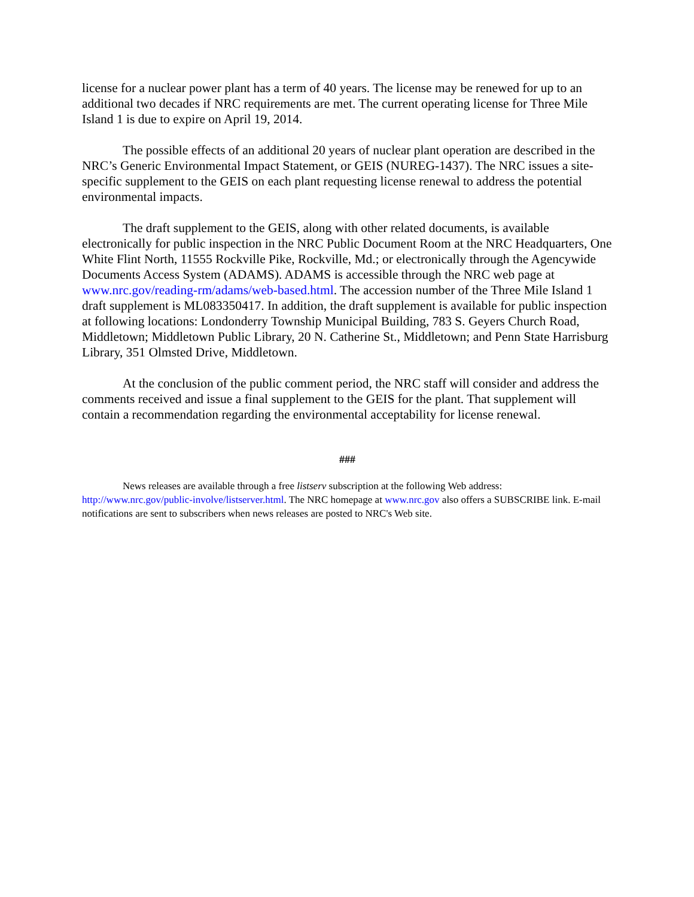license for a nuclear power plant has a term of 40 years. The license may be renewed for up to an additional two decades if NRC requirements are met. The current operating license for Three Mile Island 1 is due to expire on April 19, 2014.
The possible effects of an additional 20 years of nuclear plant operation are described in the NRC’s Generic Environmental Impact Statement, or GEIS (NUREG-1437). The NRC issues a site-specific supplement to the GEIS on each plant requesting license renewal to address the potential environmental impacts.
The draft supplement to the GEIS, along with other related documents, is available electronically for public inspection in the NRC Public Document Room at the NRC Headquarters, One White Flint North, 11555 Rockville Pike, Rockville, Md.; or electronically through the Agencywide Documents Access System (ADAMS). ADAMS is accessible through the NRC web page at www.nrc.gov/reading-rm/adams/web-based.html. The accession number of the Three Mile Island 1 draft supplement is ML083350417. In addition, the draft supplement is available for public inspection at following locations: Londonderry Township Municipal Building, 783 S. Geyers Church Road, Middletown; Middletown Public Library, 20 N. Catherine St., Middletown; and Penn State Harrisburg Library, 351 Olmsted Drive, Middletown.
At the conclusion of the public comment period, the NRC staff will consider and address the comments received and issue a final supplement to the GEIS for the plant. That supplement will contain a recommendation regarding the environmental acceptability for license renewal.
###
News releases are available through a free listserv subscription at the following Web address: http://www.nrc.gov/public-involve/listserver.html. The NRC homepage at www.nrc.gov also offers a SUBSCRIBE link. E-mail notifications are sent to subscribers when news releases are posted to NRC's Web site.